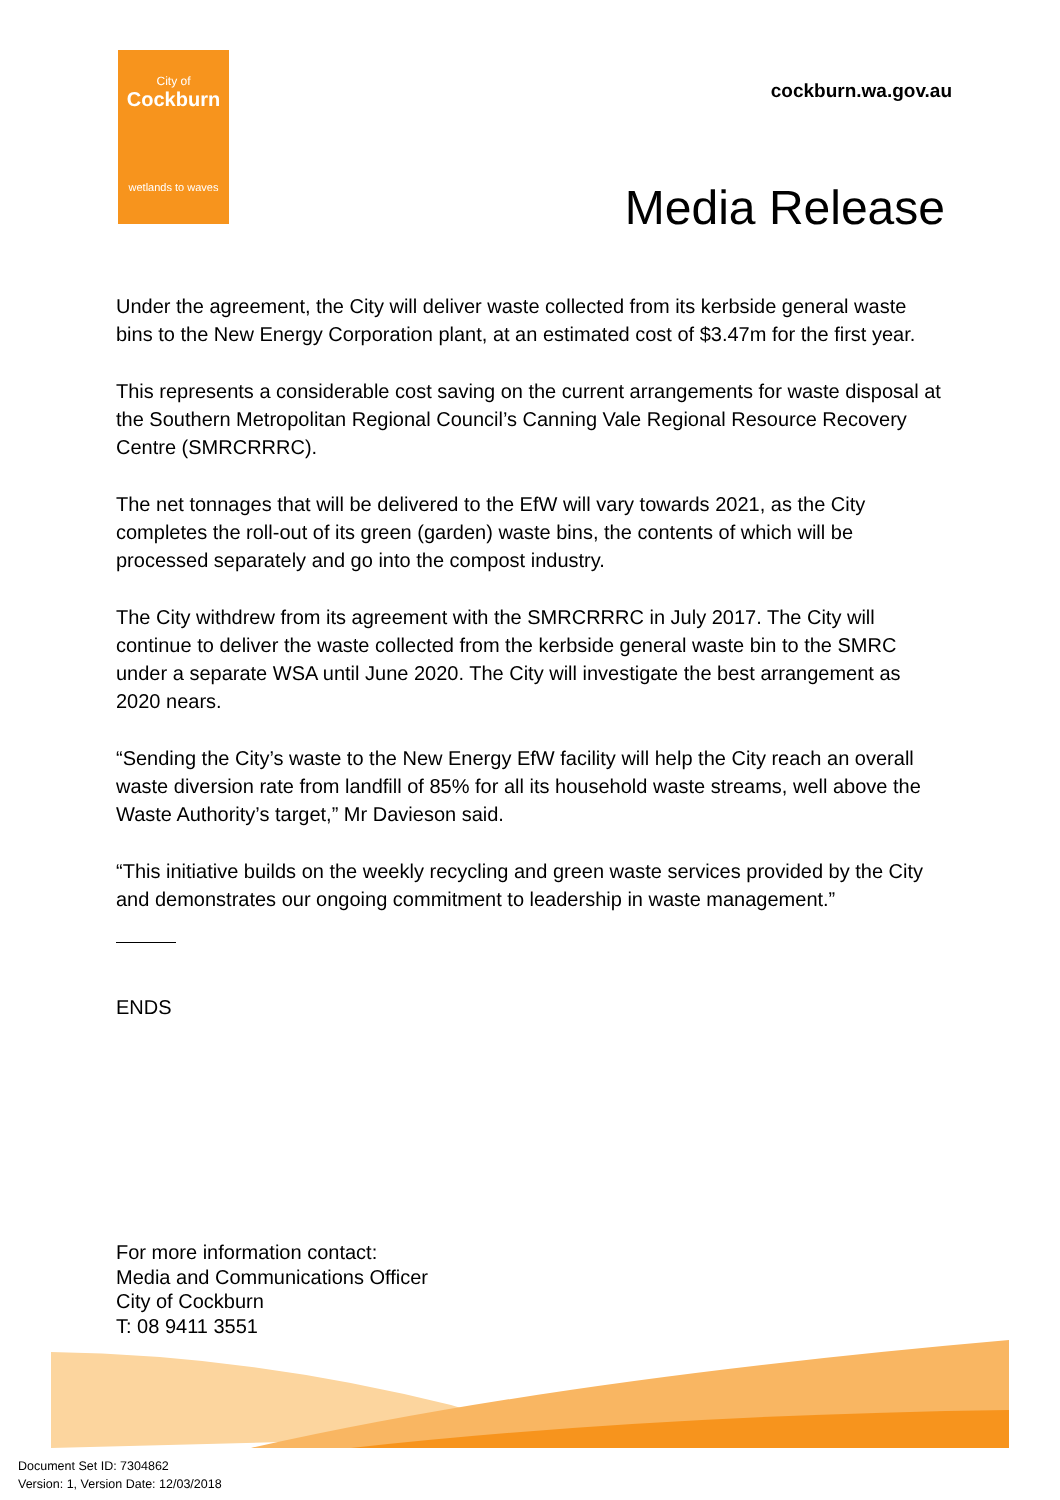City of
Cockburn
wetlands to waves
cockburn.wa.gov.au
Media Release
Under the agreement, the City will deliver waste collected from its kerbside general waste bins to the New Energy Corporation plant, at an estimated cost of $3.47m for the first year.
This represents a considerable cost saving on the current arrangements for waste disposal at the Southern Metropolitan Regional Council’s Canning Vale Regional Resource Recovery Centre (SMRCRRRC).
The net tonnages that will be delivered to the EfW will vary towards 2021, as the City completes the roll-out of its green (garden) waste bins, the contents of which will be processed separately and go into the compost industry.
The City withdrew from its agreement with the SMRCRRRC in July 2017. The City will continue to deliver the waste collected from the kerbside general waste bin to the SMRC under a separate WSA until June 2020. The City will investigate the best arrangement as 2020 nears.
“Sending the City’s waste to the New Energy EfW facility will help the City reach an overall waste diversion rate from landfill of 85% for all its household waste streams, well above the Waste Authority’s target,” Mr Davieson said.
“This initiative builds on the weekly recycling and green waste services provided by the City and demonstrates our ongoing commitment to leadership in waste management.”
ENDS
For more information contact:
Media and Communications Officer
City of Cockburn
T: 08 9411 3551
Document Set ID: 7304862
Version: 1, Version Date: 12/03/2018